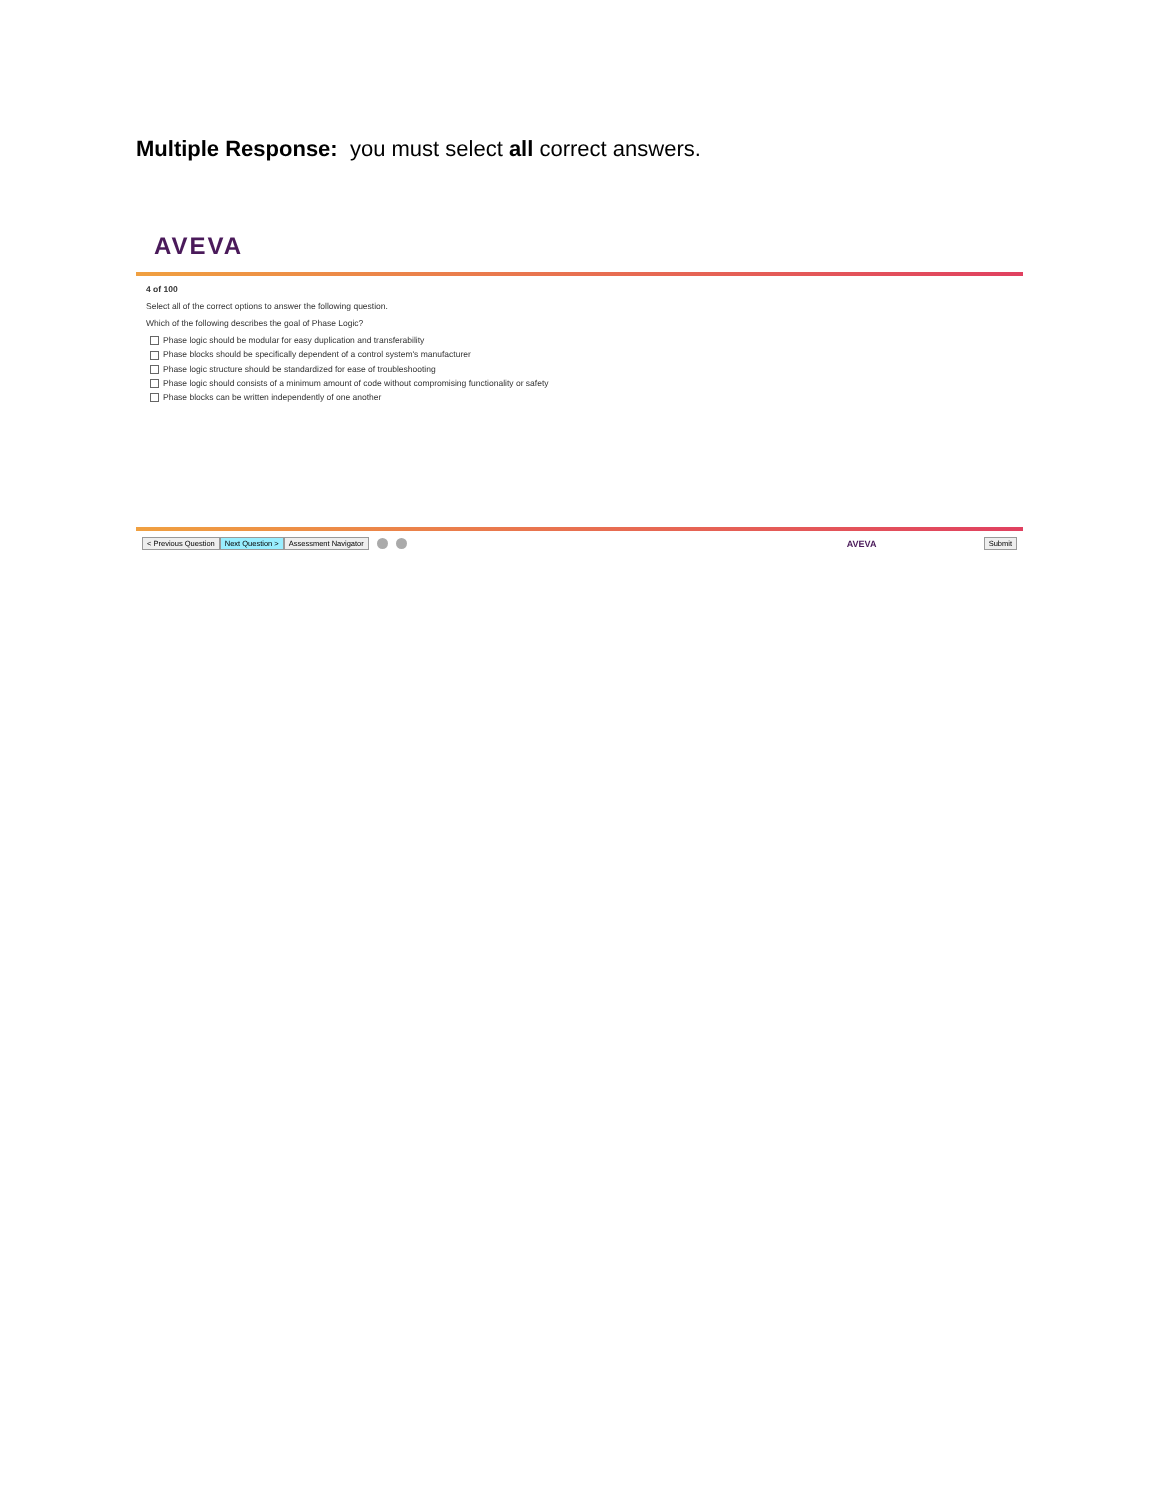Multiple Response: you must select all correct answers.
AVEVA
4 of 100
Select all of the correct options to answer the following question.
Which of the following describes the goal of Phase Logic?
Phase logic should be modular for easy duplication and transferability
Phase blocks should be specifically dependent of a control system's manufacturer
Phase logic structure should be standardized for ease of troubleshooting
Phase logic should consists of a minimum amount of code without compromising functionality or safety
Phase blocks can be written independently of one another
< Previous Question Next Question > Assessment Navigator AVEVA Submit